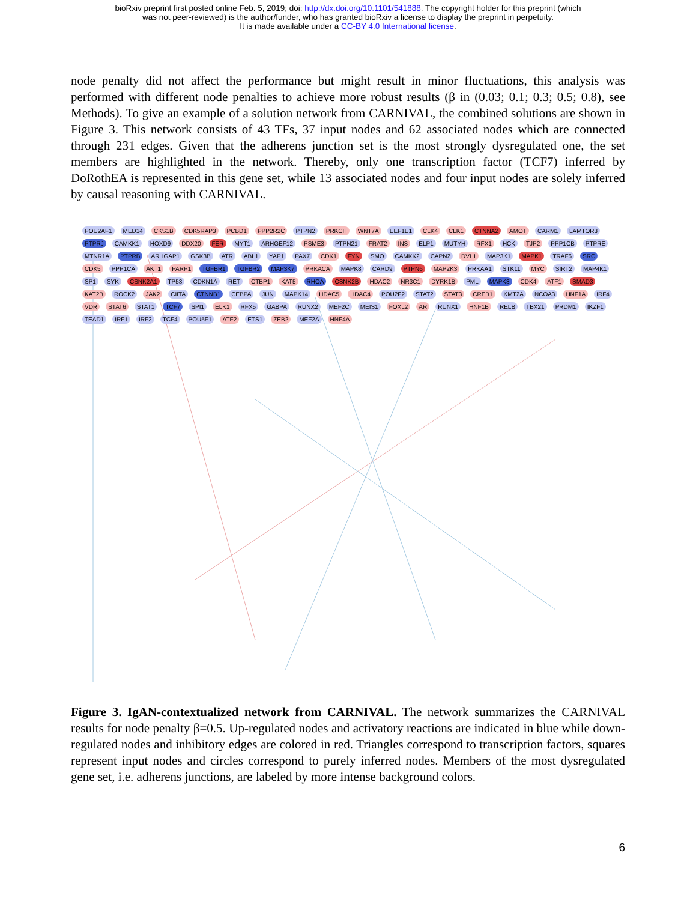bioRxiv preprint first posted online Feb. 5, 2019; doi: http://dx.doi.org/10.1101/541888. The copyright holder for this preprint (which
was not peer-reviewed) is the author/funder, who has granted bioRxiv a license to display the preprint in perpetuity.
It is made available under a CC-BY 4.0 International license.
node penalty did not affect the performance but might result in minor fluctuations, this analysis was performed with different node penalties to achieve more robust results (β in (0.03; 0.1; 0.3; 0.5; 0.8), see Methods). To give an example of a solution network from CARNIVAL, the combined solutions are shown in Figure 3. This network consists of 43 TFs, 37 input nodes and 62 associated nodes which are connected through 231 edges. Given that the adherens junction set is the most strongly dysregulated one, the set members are highlighted in the network. Thereby, only one transcription factor (TCF7) inferred by DoRothEA is represented in this gene set, while 13 associated nodes and four input nodes are solely inferred by causal reasoning with CARNIVAL.
POU2AF1 MED14 CKS1B CDK5RAP3 PCBD1 PPP2R2C PTPN2 PRKCH WNT7A EEF1E1 CLK4 CLK1 CTNNA2 AMOT CARM1 LAMTOR3 PTPRJ CAMKK1 HOXD9 DDX20 FER MYT1 ARHGEF12 PSME3 PTPN21 FRAT2 INS ELP1 MUTYH RFX1 HCK TJP2 PPP1CB PTPRE MTNR1A PTPRB ARHGAP1 GSK3B ATR ABL1 YAP1 PAX7 CDK1 FYN SMO CAMKK2 CAPN2 DVL1 MAP3K1 MAPK1 TRAF6 SRC CDK5 PPP1CA AKT1 PARP1 TGFBR1 TGFBR2 MAP3K7 PRKACA MAPK8 CARD9 PTPN6 MAP2K3 PRKAA1 STK11 MYC SIRT2 MAP4K1 SP1 SYK CSNK2A1 TP53 CDKN1A RET CTBP1 KAT5 RHOA CSNK2B HDAC2 NR3C1 DYRK1B PML MAPK3 CDK4 ATF1 SMAD3 KAT2B ROCK2 JAK2 CIITA CTNNB1 CEBPA JUN MAPK14 HDAC5 HDAC4 POU2F2 STAT2 STAT3 CREB1 KMT2A NCOA3 HNF1A IRF4 VDR STAT6 STAT1 TCF7 SPI1 ELK1 RFX5 GABPA RUNX2 MEF2C MEIS1 FOXL2 AR RUNX1 HNF1B RELB TBX21 PRDM1 IKZF1 TEAD1 IRF1 IRF2 TCF4 POU5F1 ATF2 ETS1 ZEB2 MEF2A HNF4A
Figure 3. IgAN-contextualized network from CARNIVAL. The network summarizes the CARNIVAL results for node penalty β=0.5. Up-regulated nodes and activatory reactions are indicated in blue while down-regulated nodes and inhibitory edges are colored in red. Triangles correspond to transcription factors, squares represent input nodes and circles correspond to purely inferred nodes. Members of the most dysregulated gene set, i.e. adherens junctions, are labeled by more intense background colors.
6